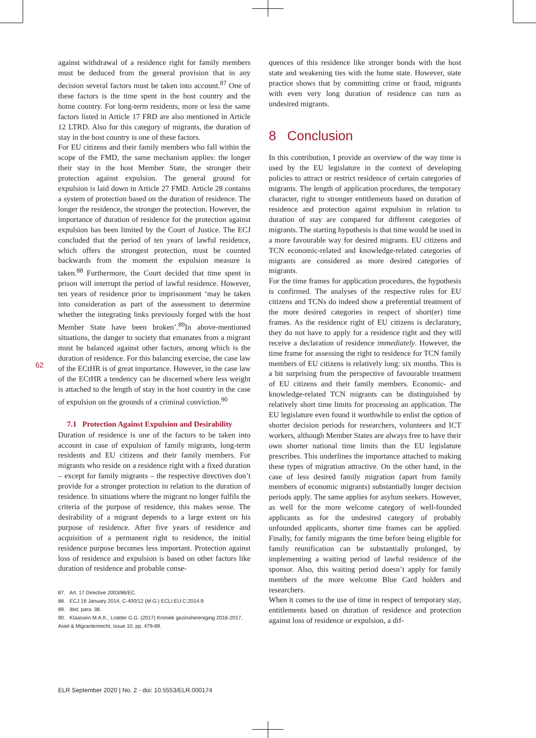against withdrawal of a residence right for family members must be deduced from the general provision that in any decision several factors must be taken into account.<sup>87</sup> One of these factors is the time spent in the host country and the home country. For long-term residents, more or less the same factors listed in Article 17 FRD are also mentioned in Article 12 LTRD. Also for this category of migrants, the duration of stay in the host country is one of these factors.
For EU citizens and their family members who fall within the scope of the FMD, the same mechanism applies: the longer their stay in the host Member State, the stronger their protection against expulsion. The general ground for expulsion is laid down in Article 27 FMD. Article 28 contains a system of protection based on the duration of residence. The longer the residence, the stronger the protection. However, the importance of duration of residence for the protection against expulsion has been limited by the Court of Justice. The ECJ concluded that the period of ten years of lawful residence, which offers the strongest protection, must be counted backwards from the moment the expulsion measure is taken.<sup>88</sup> Furthermore, the Court decided that time spent in prison will interrupt the period of lawful residence. However, ten years of residence prior to imprisonment ‘may be taken into consideration as part of the assessment to determine whether the integrating links previously forged with the host Member State have been broken’.<sup>89</sup>In above-mentioned situations, the danger to society that emanates from a migrant must be balanced against other factors, among which is the duration of residence. For this balancing exercise, the case law of the ECtHR is of great importance. However, in the case law of the ECtHR a tendency can be discerned where less weight is attached to the length of stay in the host country in the case of expulsion on the grounds of a criminal conviction.<sup>90</sup>
7.1 Protection Against Expulsion and Desirability
Duration of residence is one of the factors to be taken into account in case of expulsion of family migrants, long-term residents and EU citizens and their family members. For migrants who reside on a residence right with a fixed duration – except for family migrants – the respective directives don’t provide for a stronger protection in relation to the duration of residence. In situations where the migrant no longer fulfils the criteria of the purpose of residence, this makes sense. The desirability of a migrant depends to a large extent on his purpose of residence. After five years of residence and acquisition of a permanent right to residence, the initial residence purpose becomes less important. Protection against loss of residence and expulsion is based on other factors like duration of residence and probable conse-
87. Art. 17 Directive 2003/86/EC.
88. ECJ 16 January 2014, C-400/12 (M.G.) ECLI:EU:C:2014:9.
89. Ibid, para. 38.
90. Klaassen M.A.K., Lodder G.G. (2017) Kroniek gezinshereniging 2016-2017, Asiel & Migrantenrecht, Issue 10, pp. 479-89.
62
quences of this residence like stronger bonds with the host state and weakening ties with the home state. However, state practice shows that by committing crime or fraud, migrants with even very long duration of residence can turn as undesired migrants.
8 Conclusion
In this contribution, I provide an overview of the way time is used by the EU legislature in the context of developing policies to attract or restrict residence of certain categories of migrants. The length of application procedures, the temporary character, right to stronger entitlements based on duration of residence and protection against expulsion in relation to duration of stay are compared for different categories of migrants. The starting hypothesis is that time would be used in a more favourable way for desired migrants. EU citizens and TCN economic-related and knowledge-related categories of migrants are considered as more desired categories of migrants.
For the time frames for application procedures, the hypothesis is confirmed. The analyses of the respective rules for EU citizens and TCNs do indeed show a preferential treatment of the more desired categories in respect of short(er) time frames. As the residence right of EU citizens is declaratory, they do not have to apply for a residence right and they will receive a declaration of residence immediately. However, the time frame for assessing the right to residence for TCN family members of EU citizens is relatively long: six months. This is a bit surprising from the perspective of favourable treatment of EU citizens and their family members. Economic- and knowledge-related TCN migrants can be distinguished by relatively short time limits for processing an application. The EU legislature even found it worthwhile to enlist the option of shorter decision periods for researchers, volunteers and ICT workers, although Member States are always free to have their own shorter national time limits than the EU legislature prescribes. This underlines the importance attached to making these types of migration attractive. On the other hand, in the case of less desired family migration (apart from family members of economic migrants) substantially longer decision periods apply. The same applies for asylum seekers. However, as well for the more welcome category of well-founded applicants as for the undesired category of probably unfounded applicants, shorter time frames can be applied. Finally, for family migrants the time before being eligible for family reunification can be substantially prolonged, by implementing a waiting period of lawful residence of the sponsor. Also, this waiting period doesn’t apply for family members of the more welcome Blue Card holders and researchers.
When it comes to the use of time in respect of temporary stay, entitlements based on duration of residence and protection against loss of residence or expulsion, a dif-
ELR September 2020 | No. 2 - doi: 10.5553/ELR.000174